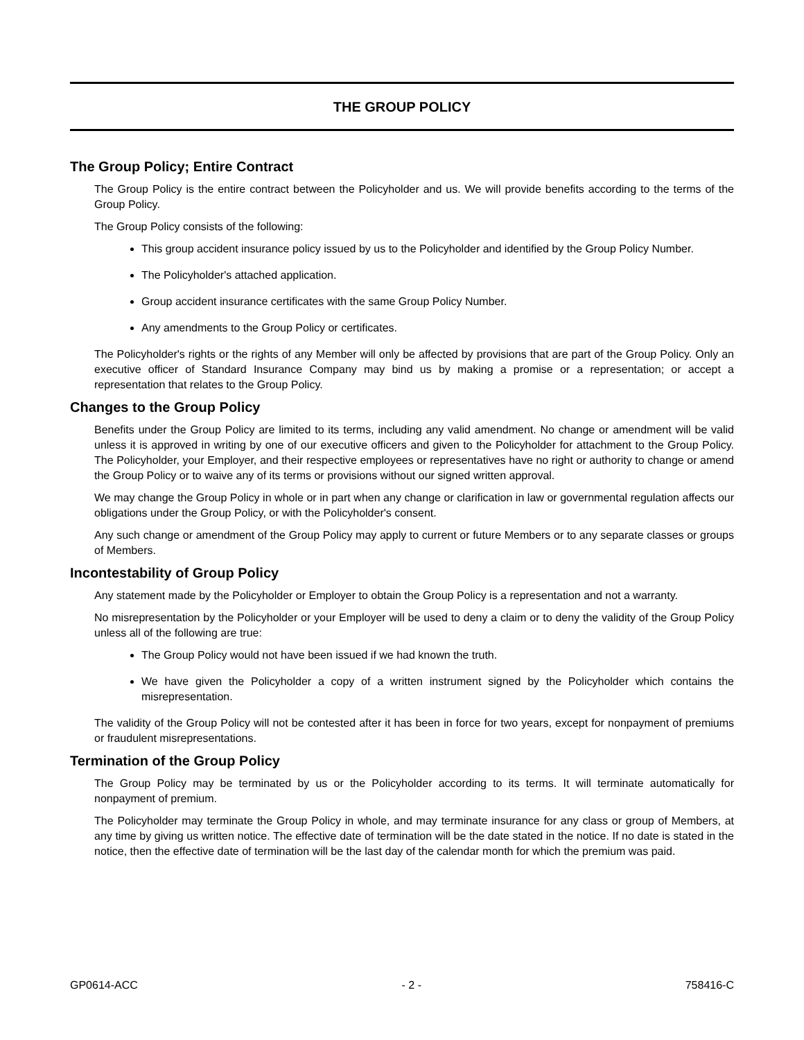THE GROUP POLICY
The Group Policy; Entire Contract
The Group Policy is the entire contract between the Policyholder and us. We will provide benefits according to the terms of the Group Policy.
The Group Policy consists of the following:
This group accident insurance policy issued by us to the Policyholder and identified by the Group Policy Number.
The Policyholder's attached application.
Group accident insurance certificates with the same Group Policy Number.
Any amendments to the Group Policy or certificates.
The Policyholder's rights or the rights of any Member will only be affected by provisions that are part of the Group Policy. Only an executive officer of Standard Insurance Company may bind us by making a promise or a representation; or accept a representation that relates to the Group Policy.
Changes to the Group Policy
Benefits under the Group Policy are limited to its terms, including any valid amendment. No change or amendment will be valid unless it is approved in writing by one of our executive officers and given to the Policyholder for attachment to the Group Policy. The Policyholder, your Employer, and their respective employees or representatives have no right or authority to change or amend the Group Policy or to waive any of its terms or provisions without our signed written approval.
We may change the Group Policy in whole or in part when any change or clarification in law or governmental regulation affects our obligations under the Group Policy, or with the Policyholder's consent.
Any such change or amendment of the Group Policy may apply to current or future Members or to any separate classes or groups of Members.
Incontestability of Group Policy
Any statement made by the Policyholder or Employer to obtain the Group Policy is a representation and not a warranty.
No misrepresentation by the Policyholder or your Employer will be used to deny a claim or to deny the validity of the Group Policy unless all of the following are true:
The Group Policy would not have been issued if we had known the truth.
We have given the Policyholder a copy of a written instrument signed by the Policyholder which contains the misrepresentation.
The validity of the Group Policy will not be contested after it has been in force for two years, except for nonpayment of premiums or fraudulent misrepresentations.
Termination of the Group Policy
The Group Policy may be terminated by us or the Policyholder according to its terms. It will terminate automatically for nonpayment of premium.
The Policyholder may terminate the Group Policy in whole, and may terminate insurance for any class or group of Members, at any time by giving us written notice. The effective date of termination will be the date stated in the notice. If no date is stated in the notice, then the effective date of termination will be the last day of the calendar month for which the premium was paid.
GP0614-ACC - 2 - 758416-C